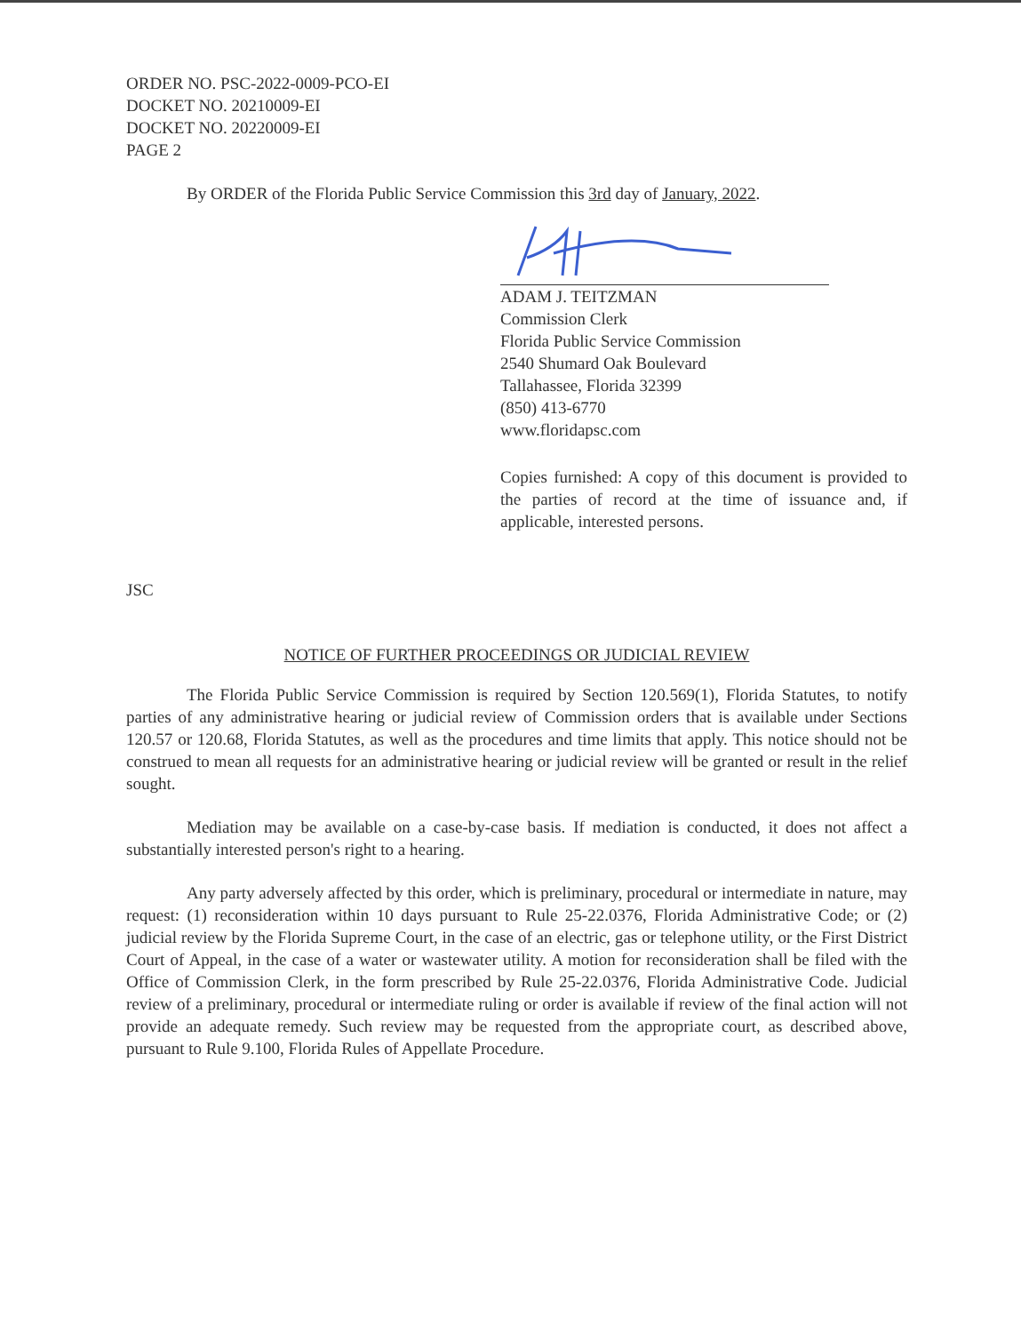ORDER NO. PSC-2022-0009-PCO-EI
DOCKET NO. 20210009-EI
DOCKET NO. 20220009-EI
PAGE 2
By ORDER of the Florida Public Service Commission this 3rd day of January, 2022.
ADAM J. TEITZMAN
Commission Clerk
Florida Public Service Commission
2540 Shumard Oak Boulevard
Tallahassee, Florida 32399
(850) 413-6770
www.floridapsc.com
Copies furnished: A copy of this document is provided to the parties of record at the time of issuance and, if applicable, interested persons.
JSC
NOTICE OF FURTHER PROCEEDINGS OR JUDICIAL REVIEW
The Florida Public Service Commission is required by Section 120.569(1), Florida Statutes, to notify parties of any administrative hearing or judicial review of Commission orders that is available under Sections 120.57 or 120.68, Florida Statutes, as well as the procedures and time limits that apply. This notice should not be construed to mean all requests for an administrative hearing or judicial review will be granted or result in the relief sought.
Mediation may be available on a case-by-case basis. If mediation is conducted, it does not affect a substantially interested person's right to a hearing.
Any party adversely affected by this order, which is preliminary, procedural or intermediate in nature, may request: (1) reconsideration within 10 days pursuant to Rule 25-22.0376, Florida Administrative Code; or (2) judicial review by the Florida Supreme Court, in the case of an electric, gas or telephone utility, or the First District Court of Appeal, in the case of a water or wastewater utility. A motion for reconsideration shall be filed with the Office of Commission Clerk, in the form prescribed by Rule 25-22.0376, Florida Administrative Code. Judicial review of a preliminary, procedural or intermediate ruling or order is available if review of the final action will not provide an adequate remedy. Such review may be requested from the appropriate court, as described above, pursuant to Rule 9.100, Florida Rules of Appellate Procedure.